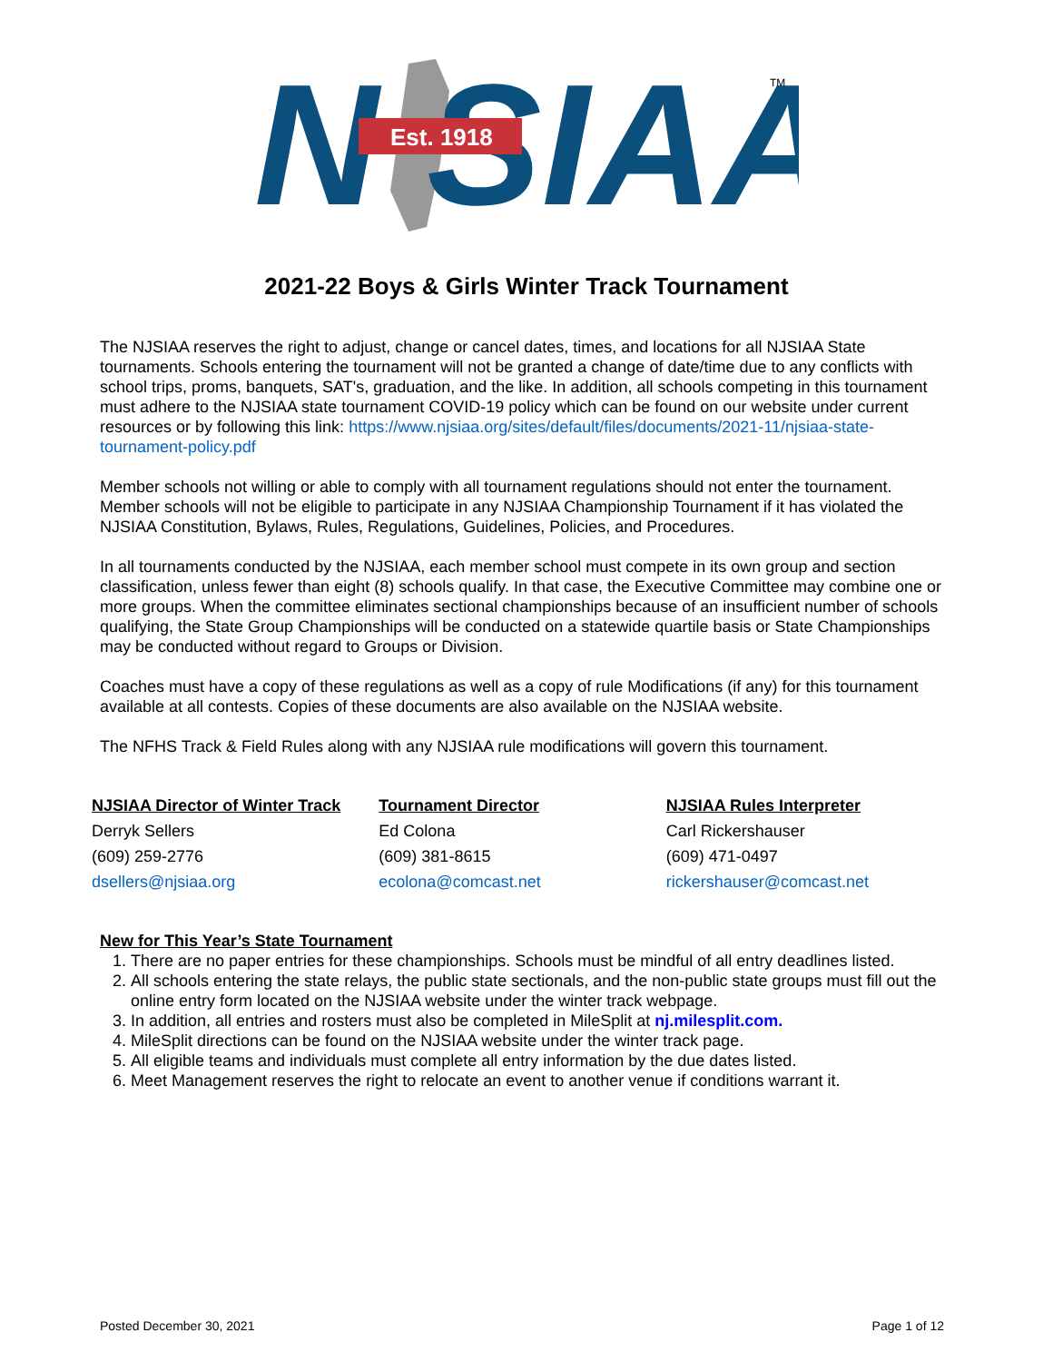N SIAA
Est. 1918
TM
2021-22 Boys & Girls Winter Track Tournament
The NJSIAA reserves the right to adjust, change or cancel dates, times, and locations for all NJSIAA State tournaments. Schools entering the tournament will not be granted a change of date/time due to any conflicts with school trips, proms, banquets, SAT's, graduation, and the like. In addition, all schools competing in this tournament must adhere to the NJSIAA state tournament COVID-19 policy which can be found on our website under current resources or by following this link: https://www.njsiaa.org/sites/default/files/documents/2021-11/njsiaa-state-tournament-policy.pdf
Member schools not willing or able to comply with all tournament regulations should not enter the tournament. Member schools will not be eligible to participate in any NJSIAA Championship Tournament if it has violated the NJSIAA Constitution, Bylaws, Rules, Regulations, Guidelines, Policies, and Procedures.
In all tournaments conducted by the NJSIAA, each member school must compete in its own group and section classification, unless fewer than eight (8) schools qualify. In that case, the Executive Committee may combine one or more groups. When the committee eliminates sectional championships because of an insufficient number of schools qualifying, the State Group Championships will be conducted on a statewide quartile basis or State Championships may be conducted without regard to Groups or Division.
Coaches must have a copy of these regulations as well as a copy of rule Modifications (if any) for this tournament available at all contests. Copies of these documents are also available on the NJSIAA website.
The NFHS Track & Field Rules along with any NJSIAA rule modifications will govern this tournament.
NJSIAA Director of Winter Track
Derryk Sellers
(609) 259-2776
dsellers@njsiaa.org
Tournament Director
Ed Colona
(609) 381-8615
ecolona@comcast.net
NJSIAA Rules Interpreter
Carl Rickershauser
(609) 471-0497
rickershauser@comcast.net
New for This Year’s State Tournament
1. There are no paper entries for these championships. Schools must be mindful of all entry deadlines listed.
2. All schools entering the state relays, the public state sectionals, and the non-public state groups must fill out the online entry form located on the NJSIAA website under the winter track webpage.
3. In addition, all entries and rosters must also be completed in MileSplit at nj.milesplit.com.
4. MileSplit directions can be found on the NJSIAA website under the winter track page.
5. All eligible teams and individuals must complete all entry information by the due dates listed.
6. Meet Management reserves the right to relocate an event to another venue if conditions warrant it.
Posted December 30, 2021 Page 1 of 12